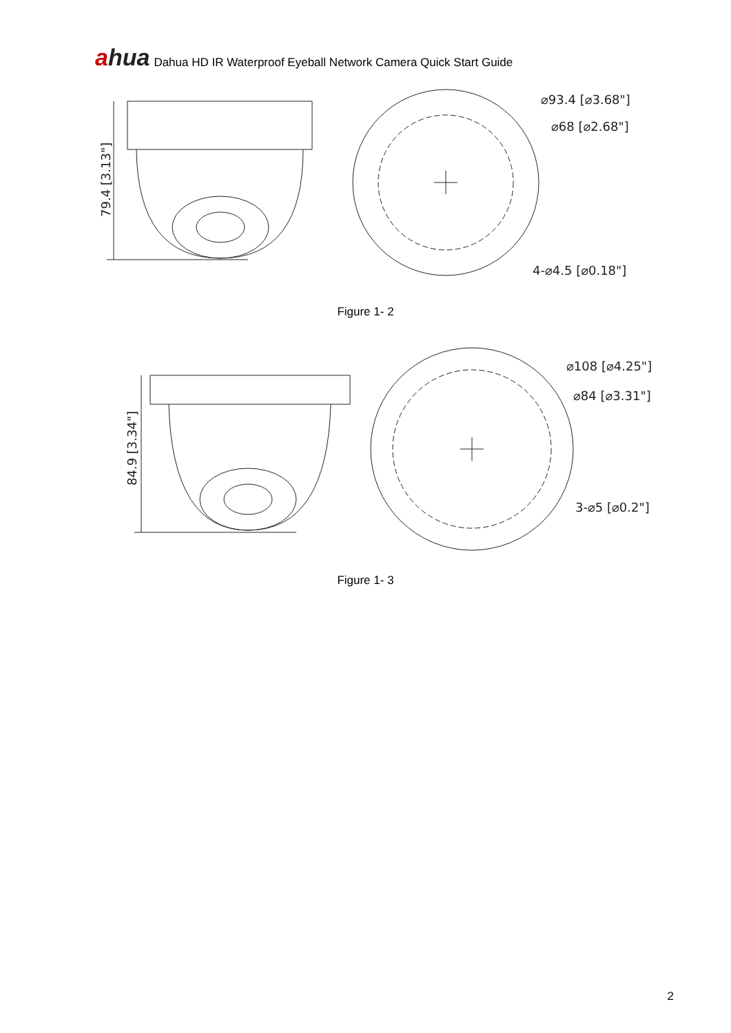ahua
Dahua HD IR Waterproof Eyeball Network Camera Quick Start Guide
79.4 [3.13"]
⌀93.4 [⌀3.68"]
⌀68 [⌀2.68"]
4-⌀4.5 [⌀0.18"]
Figure 1- 2
84.9 [3.34"]
⌀108 [⌀4.25"]
⌀84 [⌀3.31"]
3-⌀5 [⌀0.2"]
Figure 1- 3
2